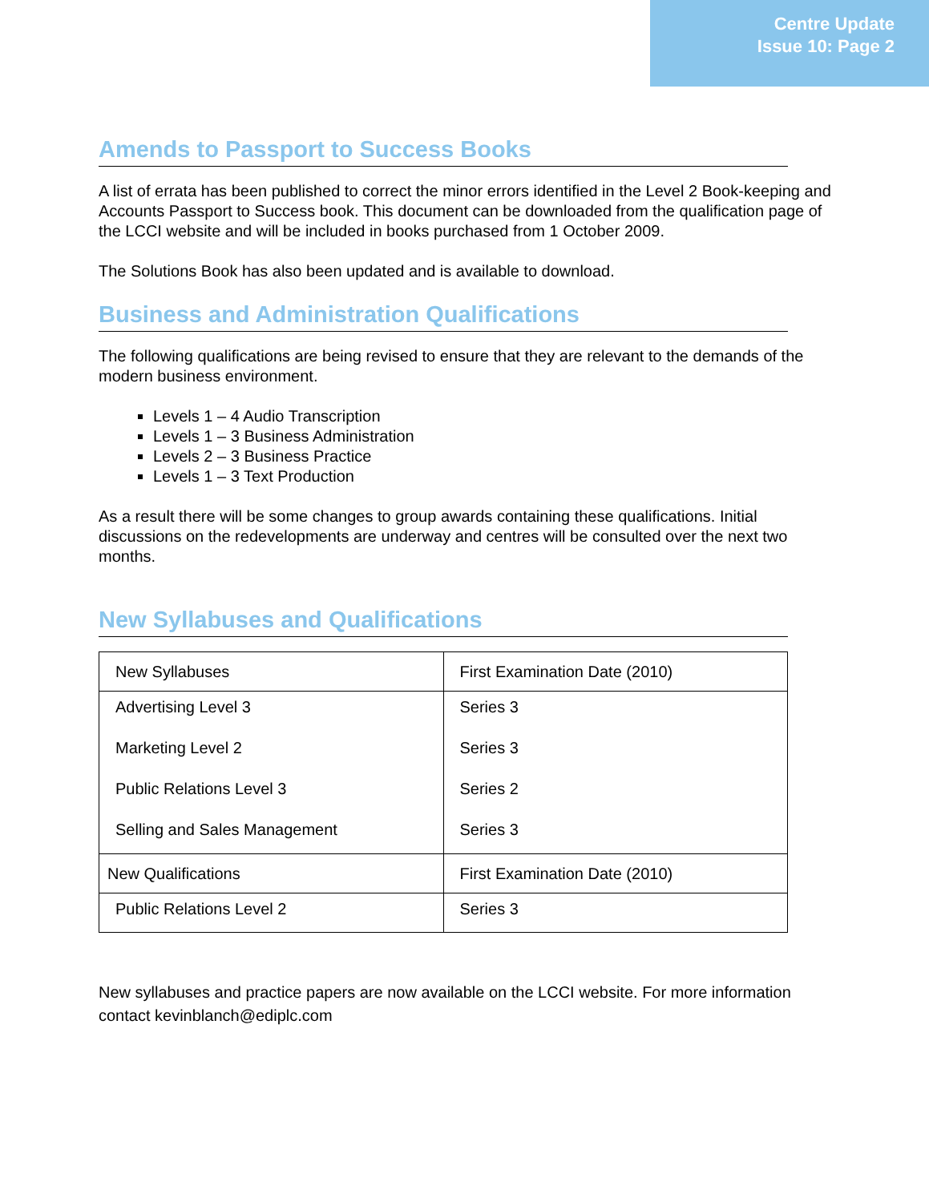Centre Update
Issue 10: Page 2
Amends to Passport to Success Books
A list of errata has been published to correct the minor errors identified in the Level 2 Book-keeping and Accounts Passport to Success book. This document can be downloaded from the qualification page of the LCCI website and will be included in books purchased from 1 October 2009.
The Solutions Book has also been updated and is available to download.
Business and Administration Qualifications
The following qualifications are being revised to ensure that they are relevant to the demands of the modern business environment.
Levels 1 – 4 Audio Transcription
Levels 1 – 3 Business Administration
Levels 2 – 3 Business Practice
Levels 1 – 3 Text Production
As a result there will be some changes to group awards containing these qualifications. Initial discussions on the redevelopments are underway and centres will be consulted over the next two months.
New Syllabuses and Qualifications
| New Syllabuses | First Examination Date (2010) |
| --- | --- |
| Advertising Level 3 | Series 3 |
| Marketing Level 2 | Series 3 |
| Public Relations Level 3 | Series 2 |
| Selling and Sales Management | Series 3 |
| New Qualifications | First Examination Date (2010) |
| Public Relations Level 2 | Series 3 |
New syllabuses and practice papers are now available on the LCCI website. For more information contact kevinblanch@ediplc.com